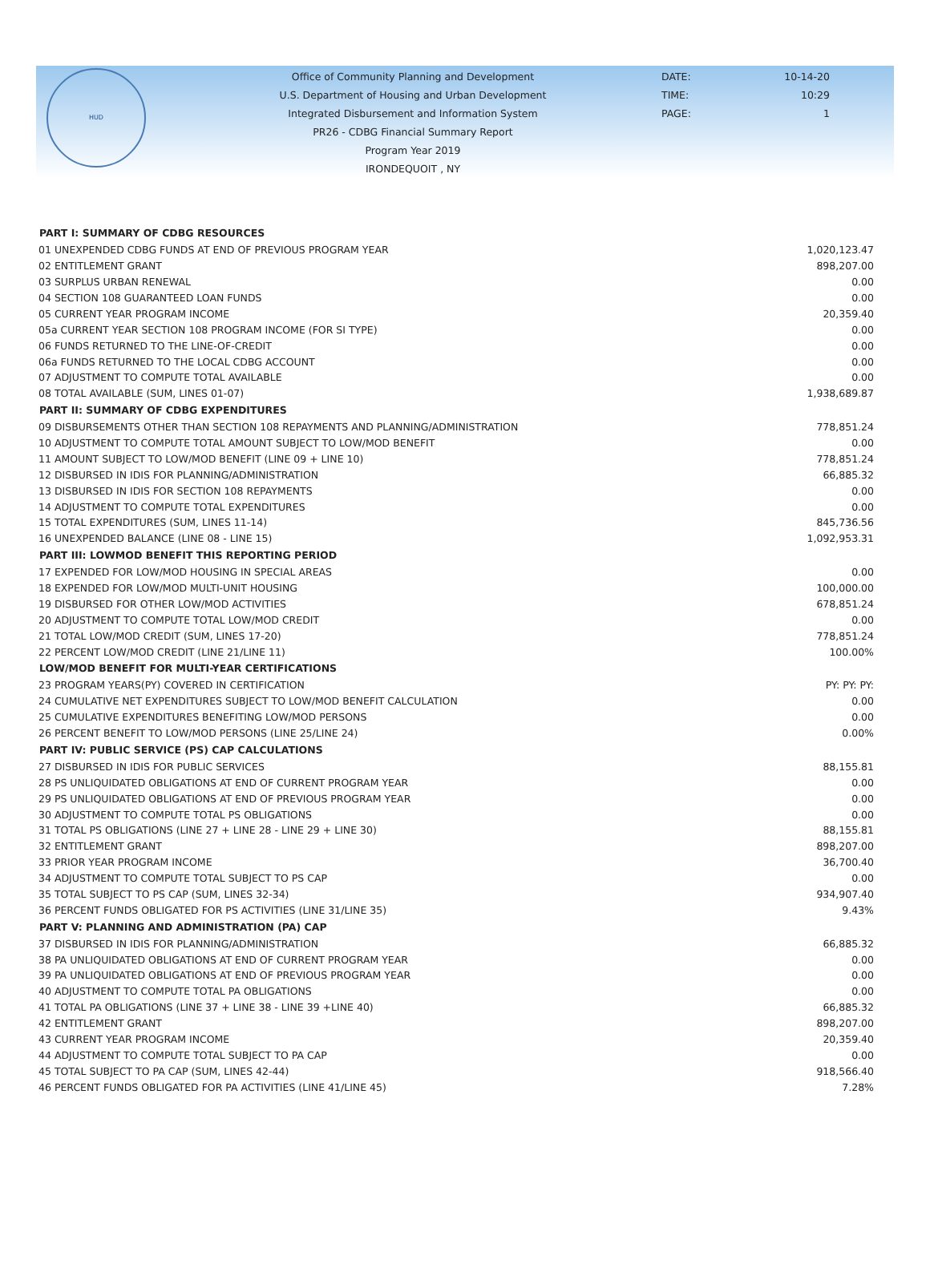HUD
Office of Community Planning and Development
U.S. Department of Housing and Urban Development
Integrated Disbursement and Information System
PR26 - CDBG Financial Summary Report
Program Year 2019
IRONDEQUOIT , NY
DATE:
TIME:
PAGE:
10-14-20
10:29
1
| PART I: SUMMARY OF CDBG RESOURCES | |
| --- | --- |
| 01 UNEXPENDED CDBG FUNDS AT END OF PREVIOUS PROGRAM YEAR | 1,020,123.47 |
| 02 ENTITLEMENT GRANT | 898,207.00 |
| 03 SURPLUS URBAN RENEWAL | 0.00 |
| 04 SECTION 108 GUARANTEED LOAN FUNDS | 0.00 |
| 05 CURRENT YEAR PROGRAM INCOME | 20,359.40 |
| 05a CURRENT YEAR SECTION 108 PROGRAM INCOME (FOR SI TYPE) | 0.00 |
| 06 FUNDS RETURNED TO THE LINE-OF-CREDIT | 0.00 |
| 06a FUNDS RETURNED TO THE LOCAL CDBG ACCOUNT | 0.00 |
| 07 ADJUSTMENT TO COMPUTE TOTAL AVAILABLE | 0.00 |
| 08 TOTAL AVAILABLE (SUM, LINES 01-07) | 1,938,689.87 |
| PART II: SUMMARY OF CDBG EXPENDITURES | |
| 09 DISBURSEMENTS OTHER THAN SECTION 108 REPAYMENTS AND PLANNING/ADMINISTRATION | 778,851.24 |
| 10 ADJUSTMENT TO COMPUTE TOTAL AMOUNT SUBJECT TO LOW/MOD BENEFIT | 0.00 |
| 11 AMOUNT SUBJECT TO LOW/MOD BENEFIT (LINE 09 + LINE 10) | 778,851.24 |
| 12 DISBURSED IN IDIS FOR PLANNING/ADMINISTRATION | 66,885.32 |
| 13 DISBURSED IN IDIS FOR SECTION 108 REPAYMENTS | 0.00 |
| 14 ADJUSTMENT TO COMPUTE TOTAL EXPENDITURES | 0.00 |
| 15 TOTAL EXPENDITURES (SUM, LINES 11-14) | 845,736.56 |
| 16 UNEXPENDED BALANCE (LINE 08 - LINE 15) | 1,092,953.31 |
| PART III: LOWMOD BENEFIT THIS REPORTING PERIOD | |
| 17 EXPENDED FOR LOW/MOD HOUSING IN SPECIAL AREAS | 0.00 |
| 18 EXPENDED FOR LOW/MOD MULTI-UNIT HOUSING | 100,000.00 |
| 19 DISBURSED FOR OTHER LOW/MOD ACTIVITIES | 678,851.24 |
| 20 ADJUSTMENT TO COMPUTE TOTAL LOW/MOD CREDIT | 0.00 |
| 21 TOTAL LOW/MOD CREDIT (SUM, LINES 17-20) | 778,851.24 |
| 22 PERCENT LOW/MOD CREDIT (LINE 21/LINE 11) | 100.00% |
| LOW/MOD BENEFIT FOR MULTI-YEAR CERTIFICATIONS | |
| 23 PROGRAM YEARS(PY) COVERED IN CERTIFICATION | PY: PY: PY: |
| 24 CUMULATIVE NET EXPENDITURES SUBJECT TO LOW/MOD BENEFIT CALCULATION | 0.00 |
| 25 CUMULATIVE EXPENDITURES BENEFITING LOW/MOD PERSONS | 0.00 |
| 26 PERCENT BENEFIT TO LOW/MOD PERSONS (LINE 25/LINE 24) | 0.00% |
| PART IV: PUBLIC SERVICE (PS) CAP CALCULATIONS | |
| 27 DISBURSED IN IDIS FOR PUBLIC SERVICES | 88,155.81 |
| 28 PS UNLIQUIDATED OBLIGATIONS AT END OF CURRENT PROGRAM YEAR | 0.00 |
| 29 PS UNLIQUIDATED OBLIGATIONS AT END OF PREVIOUS PROGRAM YEAR | 0.00 |
| 30 ADJUSTMENT TO COMPUTE TOTAL PS OBLIGATIONS | 0.00 |
| 31 TOTAL PS OBLIGATIONS (LINE 27 + LINE 28 - LINE 29 + LINE 30) | 88,155.81 |
| 32 ENTITLEMENT GRANT | 898,207.00 |
| 33 PRIOR YEAR PROGRAM INCOME | 36,700.40 |
| 34 ADJUSTMENT TO COMPUTE TOTAL SUBJECT TO PS CAP | 0.00 |
| 35 TOTAL SUBJECT TO PS CAP (SUM, LINES 32-34) | 934,907.40 |
| 36 PERCENT FUNDS OBLIGATED FOR PS ACTIVITIES (LINE 31/LINE 35) | 9.43% |
| PART V: PLANNING AND ADMINISTRATION (PA) CAP | |
| 37 DISBURSED IN IDIS FOR PLANNING/ADMINISTRATION | 66,885.32 |
| 38 PA UNLIQUIDATED OBLIGATIONS AT END OF CURRENT PROGRAM YEAR | 0.00 |
| 39 PA UNLIQUIDATED OBLIGATIONS AT END OF PREVIOUS PROGRAM YEAR | 0.00 |
| 40 ADJUSTMENT TO COMPUTE TOTAL PA OBLIGATIONS | 0.00 |
| 41 TOTAL PA OBLIGATIONS (LINE 37 + LINE 38 - LINE 39 +LINE 40) | 66,885.32 |
| 42 ENTITLEMENT GRANT | 898,207.00 |
| 43 CURRENT YEAR PROGRAM INCOME | 20,359.40 |
| 44 ADJUSTMENT TO COMPUTE TOTAL SUBJECT TO PA CAP | 0.00 |
| 45 TOTAL SUBJECT TO PA CAP (SUM, LINES 42-44) | 918,566.40 |
| 46 PERCENT FUNDS OBLIGATED FOR PA ACTIVITIES (LINE 41/LINE 45) | 7.28% |